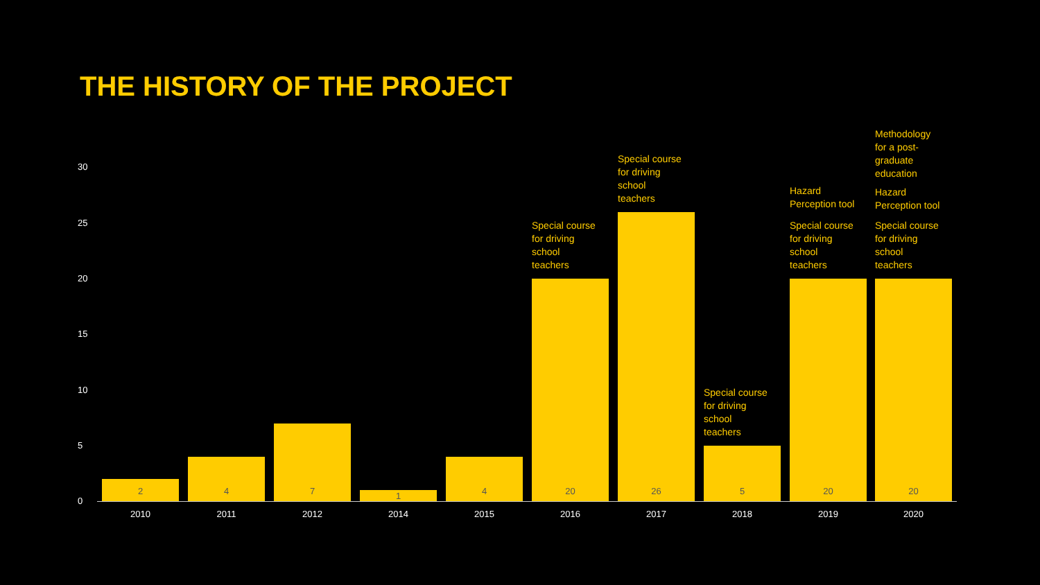THE HISTORY OF THE PROJECT
30
25
20
15
10
5
0 2 4 7 1 4
Special course
for driving
school
teachers
20
Special course
for driving
school
teachers
26
Special course
for driving
school
teachers
5
Hazard
Perception tool
Special course
for driving
school
teachers
20
Methodology
for a post-
graduate
education
Hazard
Perception tool
Special course
for driving
school
teachers
20
2010 2011 2012 2014 2015 2016 2017 2018 2019 2020